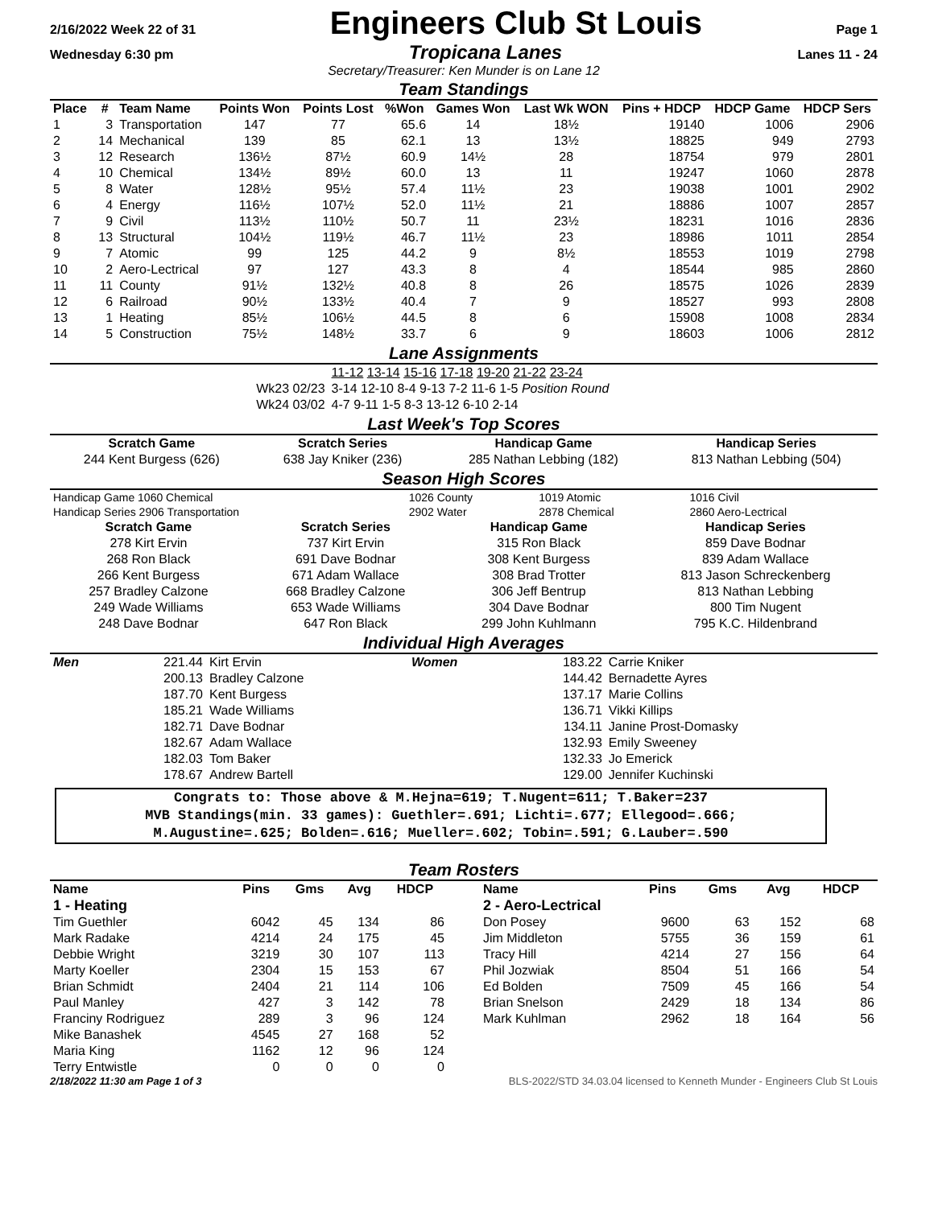2/16/2022 Week 22 of 31
Engineers Club St Louis
Page 1
Wednesday 6:30 pm Tropicana Lanes Lanes 11 - 24
Secretary/Treasurer: Ken Munder is on Lane 12
Team Standings
| Place | # | Team Name | Points Won | Points Lost | %Won | Games Won | Last Wk WON | Pins + HDCP | HDCP Game | HDCP Sers |
| --- | --- | --- | --- | --- | --- | --- | --- | --- | --- | --- |
| 1 | 3 | Transportation | 147 | 77 | 65.6 | 14 | 18½ | 19140 | 1006 | 2906 |
| 2 | 14 | Mechanical | 139 | 85 | 62.1 | 13 | 13½ | 18825 | 949 | 2793 |
| 3 | 12 | Research | 136½ | 87½ | 60.9 | 14½ | 28 | 18754 | 979 | 2801 |
| 4 | 10 | Chemical | 134½ | 89½ | 60.0 | 13 | 11 | 19247 | 1060 | 2878 |
| 5 | 8 | Water | 128½ | 95½ | 57.4 | 11½ | 23 | 19038 | 1001 | 2902 |
| 6 | 4 | Energy | 116½ | 107½ | 52.0 | 11½ | 21 | 18886 | 1007 | 2857 |
| 7 | 9 | Civil | 113½ | 110½ | 50.7 | 11 | 23½ | 18231 | 1016 | 2836 |
| 8 | 13 | Structural | 104½ | 119½ | 46.7 | 11½ | 23 | 18986 | 1011 | 2854 |
| 9 | 7 | Atomic | 99 | 125 | 44.2 | 9 | 8½ | 18553 | 1019 | 2798 |
| 10 | 2 | Aero-Lectrical | 97 | 127 | 43.3 | 8 | 4 | 18544 | 985 | 2860 |
| 11 | 11 | County | 91½ | 132½ | 40.8 | 8 | 26 | 18575 | 1026 | 2839 |
| 12 | 6 | Railroad | 90½ | 133½ | 40.4 | 7 | 9 | 18527 | 993 | 2808 |
| 13 | 1 | Heating | 85½ | 106½ | 44.5 | 8 | 6 | 15908 | 1008 | 2834 |
| 14 | 5 | Construction | 75½ | 148½ | 33.7 | 6 | 9 | 18603 | 1006 | 2812 |
Lane Assignments
| | 11-12 13-14 15-16 17-18 19-20 21-22 23-24 |
| Wk23 02/23 | 3-14 12-10 8-4 9-13 7-2 11-6 1-5 Position Round |
| Wk24 03/02 | 4-7 9-11 1-5 8-3 13-12 6-10 2-14 |
Last Week's Top Scores
| Scratch Game | Scratch Series | Handicap Game | Handicap Series |
| --- | --- | --- | --- |
| 244 Kent Burgess (626) | 638 Jay Kniker (236) | 285 Nathan Lebbing (182) | 813 Nathan Lebbing (504) |
Season High Scores
| Handicap Game 1060 Chemical | 1026 County | 1019 Atomic | 1016 Civil |
| Handicap Series 2906 Transportation | 2902 Water | 2878 Chemical | 2860 Aero-Lectrical |
| Scratch Game | Scratch Series | Handicap Game | Handicap Series |
| --- | --- | --- | --- |
| 278 Kirt Ervin | 737 Kirt Ervin | 315 Ron Black | 859 Dave Bodnar |
| 268 Ron Black | 691 Dave Bodnar | 308 Kent Burgess | 839 Adam Wallace |
| 266 Kent Burgess | 671 Adam Wallace | 308 Brad Trotter | 813 Jason Schreckenberg |
| 257 Bradley Calzone | 668 Bradley Calzone | 306 Jeff Bentrup | 813 Nathan Lebbing |
| 249 Wade Williams | 653 Wade Williams | 304 Dave Bodnar | 800 Tim Nugent |
| 248 Dave Bodnar | 647 Ron Black | 299 John Kuhlmann | 795 K.C. Hildenbrand |
Individual High Averages
| Men | 221.44 | Kirt Ervin | Women | 183.22 | Carrie Kniker |
| | 200.13 | Bradley Calzone | | 144.42 | Bernadette Ayres |
| | 187.70 | Kent Burgess | | 137.17 | Marie Collins |
| | 185.21 | Wade Williams | | 136.71 | Vikki Killips |
| | 182.71 | Dave Bodnar | | 134.11 | Janine Prost-Domasky |
| | 182.67 | Adam Wallace | | 132.93 | Emily Sweeney |
| | 182.03 | Tom Baker | | 132.33 | Jo Emerick |
| | 178.67 | Andrew Bartell | | 129.00 | Jennifer Kuchinski |
Congrats to: Those above & M.Hejna=619; T.Nugent=611; T.Baker=237
MVB Standings(min. 33 games): Guethler=.691; Lichti=.677; Ellegood=.666;
M.Augustine=.625; Bolden=.616; Mueller=.602; Tobin=.591; G.Lauber=.590
Team Rosters
| Name | Pins | Gms | Avg | HDCP |
| --- | --- | --- | --- | --- |
| 1 - Heating | | | | |
| Tim Guethler | 6042 | 45 | 134 | 86 |
| Mark Radake | 4214 | 24 | 175 | 45 |
| Debbie Wright | 3219 | 30 | 107 | 113 |
| Marty Koeller | 2304 | 15 | 153 | 67 |
| Brian Schmidt | 2404 | 21 | 114 | 106 |
| Paul Manley | 427 | 3 | 142 | 78 |
| Franciny Rodriguez | 289 | 3 | 96 | 124 |
| Mike Banashek | 4545 | 27 | 168 | 52 |
| Maria King | 1162 | 12 | 96 | 124 |
| Terry Entwistle | 0 | 0 | 0 | 0 |
| Name | Pins | Gms | Avg | HDCP |
| --- | --- | --- | --- | --- |
| 2 - Aero-Lectrical | | | | |
| Don Posey | 9600 | 63 | 152 | 68 |
| Jim Middleton | 5755 | 36 | 159 | 61 |
| Tracy Hill | 4214 | 27 | 156 | 64 |
| Phil Jozwiak | 8504 | 51 | 166 | 54 |
| Ed Bolden | 7509 | 45 | 166 | 54 |
| Brian Snelson | 2429 | 18 | 134 | 86 |
| Mark Kuhlman | 2962 | 18 | 164 | 56 |
2/18/2022 11:30 am Page 1 of 3 BLS-2022/STD 34.03.04 licensed to Kenneth Munder - Engineers Club St Louis